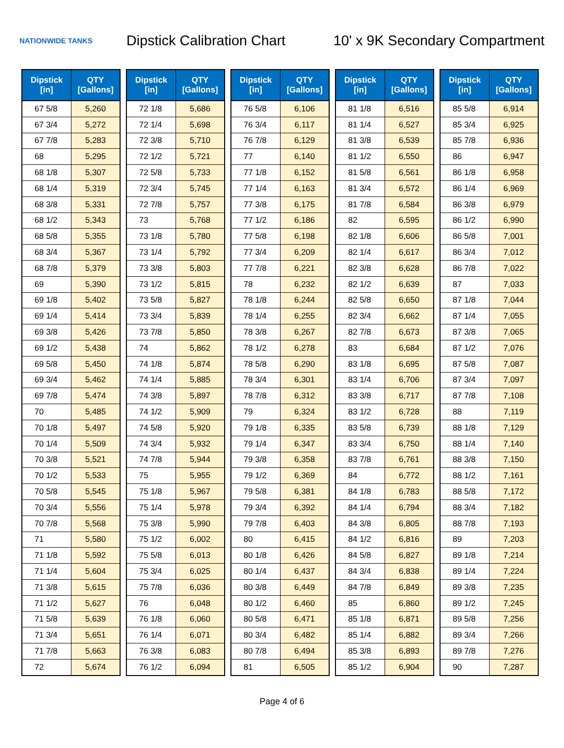NATIONWIDE TANKS
Dipstick Calibration Chart
10' x 9K Secondary Compartment
| Dipstick [in] | QTY [Gallons] |
| --- | --- |
| 67 5/8 | 5,260 |
| 67 3/4 | 5,272 |
| 67 7/8 | 5,283 |
| 68 | 5,295 |
| 68 1/8 | 5,307 |
| 68 1/4 | 5,319 |
| 68 3/8 | 5,331 |
| 68 1/2 | 5,343 |
| 68 5/8 | 5,355 |
| 68 3/4 | 5,367 |
| 68 7/8 | 5,379 |
| 69 | 5,390 |
| 69 1/8 | 5,402 |
| 69 1/4 | 5,414 |
| 69 3/8 | 5,426 |
| 69 1/2 | 5,438 |
| 69 5/8 | 5,450 |
| 69 3/4 | 5,462 |
| 69 7/8 | 5,474 |
| 70 | 5,485 |
| 70 1/8 | 5,497 |
| 70 1/4 | 5,509 |
| 70 3/8 | 5,521 |
| 70 1/2 | 5,533 |
| 70 5/8 | 5,545 |
| 70 3/4 | 5,556 |
| 70 7/8 | 5,568 |
| 71 | 5,580 |
| 71 1/8 | 5,592 |
| 71 1/4 | 5,604 |
| 71 3/8 | 5,615 |
| 71 1/2 | 5,627 |
| 71 5/8 | 5,639 |
| 71 3/4 | 5,651 |
| 71 7/8 | 5,663 |
| 72 | 5,674 |
| Dipstick [in] | QTY [Gallons] |
| --- | --- |
| 72 1/8 | 5,686 |
| 72 1/4 | 5,698 |
| 72 3/8 | 5,710 |
| 72 1/2 | 5,721 |
| 72 5/8 | 5,733 |
| 72 3/4 | 5,745 |
| 72 7/8 | 5,757 |
| 73 | 5,768 |
| 73 1/8 | 5,780 |
| 73 1/4 | 5,792 |
| 73 3/8 | 5,803 |
| 73 1/2 | 5,815 |
| 73 5/8 | 5,827 |
| 73 3/4 | 5,839 |
| 73 7/8 | 5,850 |
| 74 | 5,862 |
| 74 1/8 | 5,874 |
| 74 1/4 | 5,885 |
| 74 3/8 | 5,897 |
| 74 1/2 | 5,909 |
| 74 5/8 | 5,920 |
| 74 3/4 | 5,932 |
| 74 7/8 | 5,944 |
| 75 | 5,955 |
| 75 1/8 | 5,967 |
| 75 1/4 | 5,978 |
| 75 3/8 | 5,990 |
| 75 1/2 | 6,002 |
| 75 5/8 | 6,013 |
| 75 3/4 | 6,025 |
| 75 7/8 | 6,036 |
| 76 | 6,048 |
| 76 1/8 | 6,060 |
| 76 1/4 | 6,071 |
| 76 3/8 | 6,083 |
| 76 1/2 | 6,094 |
| Dipstick [in] | QTY [Gallons] |
| --- | --- |
| 76 5/8 | 6,106 |
| 76 3/4 | 6,117 |
| 76 7/8 | 6,129 |
| 77 | 6,140 |
| 77 1/8 | 6,152 |
| 77 1/4 | 6,163 |
| 77 3/8 | 6,175 |
| 77 1/2 | 6,186 |
| 77 5/8 | 6,198 |
| 77 3/4 | 6,209 |
| 77 7/8 | 6,221 |
| 78 | 6,232 |
| 78 1/8 | 6,244 |
| 78 1/4 | 6,255 |
| 78 3/8 | 6,267 |
| 78 1/2 | 6,278 |
| 78 5/8 | 6,290 |
| 78 3/4 | 6,301 |
| 78 7/8 | 6,312 |
| 79 | 6,324 |
| 79 1/8 | 6,335 |
| 79 1/4 | 6,347 |
| 79 3/8 | 6,358 |
| 79 1/2 | 6,369 |
| 79 5/8 | 6,381 |
| 79 3/4 | 6,392 |
| 79 7/8 | 6,403 |
| 80 | 6,415 |
| 80 1/8 | 6,426 |
| 80 1/4 | 6,437 |
| 80 3/8 | 6,449 |
| 80 1/2 | 6,460 |
| 80 5/8 | 6,471 |
| 80 3/4 | 6,482 |
| 80 7/8 | 6,494 |
| 81 | 6,505 |
| Dipstick [in] | QTY [Gallons] |
| --- | --- |
| 81 1/8 | 6,516 |
| 81 1/4 | 6,527 |
| 81 3/8 | 6,539 |
| 81 1/2 | 6,550 |
| 81 5/8 | 6,561 |
| 81 3/4 | 6,572 |
| 81 7/8 | 6,584 |
| 82 | 6,595 |
| 82 1/8 | 6,606 |
| 82 1/4 | 6,617 |
| 82 3/8 | 6,628 |
| 82 1/2 | 6,639 |
| 82 5/8 | 6,650 |
| 82 3/4 | 6,662 |
| 82 7/8 | 6,673 |
| 83 | 6,684 |
| 83 1/8 | 6,695 |
| 83 1/4 | 6,706 |
| 83 3/8 | 6,717 |
| 83 1/2 | 6,728 |
| 83 5/8 | 6,739 |
| 83 3/4 | 6,750 |
| 83 7/8 | 6,761 |
| 84 | 6,772 |
| 84 1/8 | 6,783 |
| 84 1/4 | 6,794 |
| 84 3/8 | 6,805 |
| 84 1/2 | 6,816 |
| 84 5/8 | 6,827 |
| 84 3/4 | 6,838 |
| 84 7/8 | 6,849 |
| 85 | 6,860 |
| 85 1/8 | 6,871 |
| 85 1/4 | 6,882 |
| 85 3/8 | 6,893 |
| 85 1/2 | 6,904 |
| Dipstick [in] | QTY [Gallons] |
| --- | --- |
| 85 5/8 | 6,914 |
| 85 3/4 | 6,925 |
| 85 7/8 | 6,936 |
| 86 | 6,947 |
| 86 1/8 | 6,958 |
| 86 1/4 | 6,969 |
| 86 3/8 | 6,979 |
| 86 1/2 | 6,990 |
| 86 5/8 | 7,001 |
| 86 3/4 | 7,012 |
| 86 7/8 | 7,022 |
| 87 | 7,033 |
| 87 1/8 | 7,044 |
| 87 1/4 | 7,055 |
| 87 3/8 | 7,065 |
| 87 1/2 | 7,076 |
| 87 5/8 | 7,087 |
| 87 3/4 | 7,097 |
| 87 7/8 | 7,108 |
| 88 | 7,119 |
| 88 1/8 | 7,129 |
| 88 1/4 | 7,140 |
| 88 3/8 | 7,150 |
| 88 1/2 | 7,161 |
| 88 5/8 | 7,172 |
| 88 3/4 | 7,182 |
| 88 7/8 | 7,193 |
| 89 | 7,203 |
| 89 1/8 | 7,214 |
| 89 1/4 | 7,224 |
| 89 3/8 | 7,235 |
| 89 1/2 | 7,245 |
| 89 5/8 | 7,256 |
| 89 3/4 | 7,266 |
| 89 7/8 | 7,276 |
| 90 | 7,287 |
Page 4 of 6